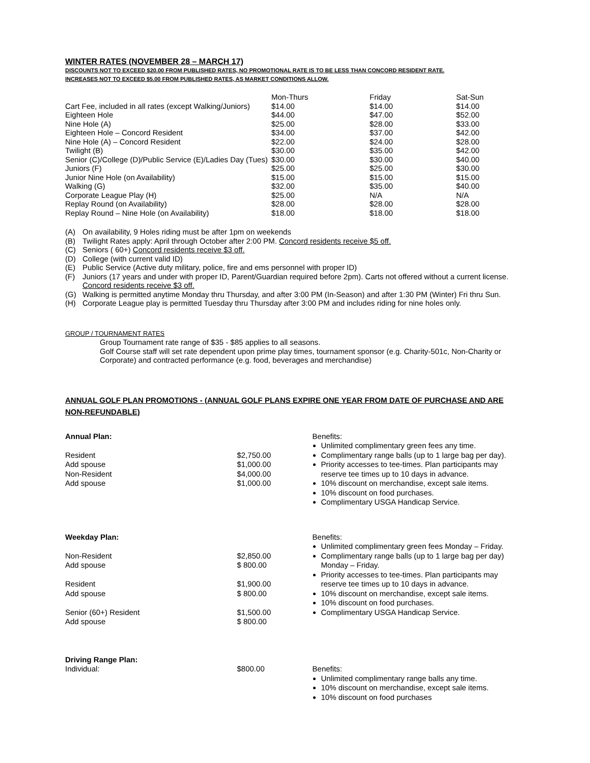WINTER RATES (NOVEMBER 28 – MARCH 17)
DISCOUNTS NOT TO EXCEED $20.00 FROM PUBLISHED RATES, NO PROMOTIONAL RATE IS TO BE LESS THAN CONCORD RESIDENT RATE.
INCREASES NOT TO EXCEED $5.00 FROM PUBLISHED RATES, AS MARKET CONDITIONS ALLOW.
| | Mon-Thurs | Friday | Sat-Sun |
| --- | --- | --- | --- |
| Cart Fee, included in all rates (except Walking/Juniors) | $14.00 | $14.00 | $14.00 |
| Eighteen Hole | $44.00 | $47.00 | $52.00 |
| Nine Hole (A) | $25.00 | $28.00 | $33.00 |
| Eighteen Hole – Concord Resident | $34.00 | $37.00 | $42.00 |
| Nine Hole (A) – Concord Resident | $22.00 | $24.00 | $28.00 |
| Twilight (B) | $30.00 | $35.00 | $42.00 |
| Senior (C)/College (D)/Public Service (E)/Ladies Day (Tues) | $30.00 | $30.00 | $40.00 |
| Juniors (F) | $25.00 | $25.00 | $30.00 |
| Junior Nine Hole (on Availability) | $15.00 | $15.00 | $15.00 |
| Walking (G) | $32.00 | $35.00 | $40.00 |
| Corporate League Play (H) | $25.00 | N/A | N/A |
| Replay Round (on Availability) | $28.00 | $28.00 | $28.00 |
| Replay Round – Nine Hole (on Availability) | $18.00 | $18.00 | $18.00 |
(A) On availability, 9 Holes riding must be after 1pm on weekends
(B) Twilight Rates apply: April through October after 2:00 PM. Concord residents receive $5 off.
(C) Seniors ( 60+) Concord residents receive $3 off.
(D) College (with current valid ID)
(E) Public Service (Active duty military, police, fire and ems personnel with proper ID)
(F) Juniors (17 years and under with proper ID, Parent/Guardian required before 2pm). Carts not offered without a current license. Concord residents receive $3 off.
(G) Walking is permitted anytime Monday thru Thursday, and after 3:00 PM (In-Season) and after 1:30 PM (Winter) Fri thru Sun.
(H) Corporate League play is permitted Tuesday thru Thursday after 3:00 PM and includes riding for nine holes only.
GROUP / TOURNAMENT RATES
Group Tournament rate range of $35 - $85 applies to all seasons.
Golf Course staff will set rate dependent upon prime play times, tournament sponsor (e.g. Charity-501c, Non-Charity or Corporate) and contracted performance (e.g. food, beverages and merchandise)
ANNUAL GOLF PLAN PROMOTIONS - (ANNUAL GOLF PLANS EXPIRE ONE YEAR FROM DATE OF PURCHASE AND ARE NON-REFUNDABLE)
Annual Plan:
Resident
Add spouse
Non-Resident
Add spouse
$2,750.00
$1,000.00
$4,000.00
$1,000.00
Benefits:
Unlimited complimentary green fees any time.
Complimentary range balls (up to 1 large bag per day).
Priority accesses to tee-times. Plan participants may reserve tee times up to 10 days in advance.
10% discount on merchandise, except sale items.
10% discount on food purchases.
Complimentary USGA Handicap Service.
Weekday Plan:
Non-Resident
Add spouse
Resident
Add spouse
Senior (60+) Resident
Add spouse
$2,850.00
$ 800.00
$1,900.00
$ 800.00
$1,500.00
$ 800.00
Benefits:
Unlimited complimentary green fees Monday – Friday.
Complimentary range balls (up to 1 large bag per day) Monday – Friday.
Priority accesses to tee-times. Plan participants may reserve tee times up to 10 days in advance.
10% discount on merchandise, except sale items.
10% discount on food purchases.
Complimentary USGA Handicap Service.
Driving Range Plan:
Individual:
$800.00
Benefits:
Unlimited complimentary range balls any time.
10% discount on merchandise, except sale items.
10% discount on food purchases